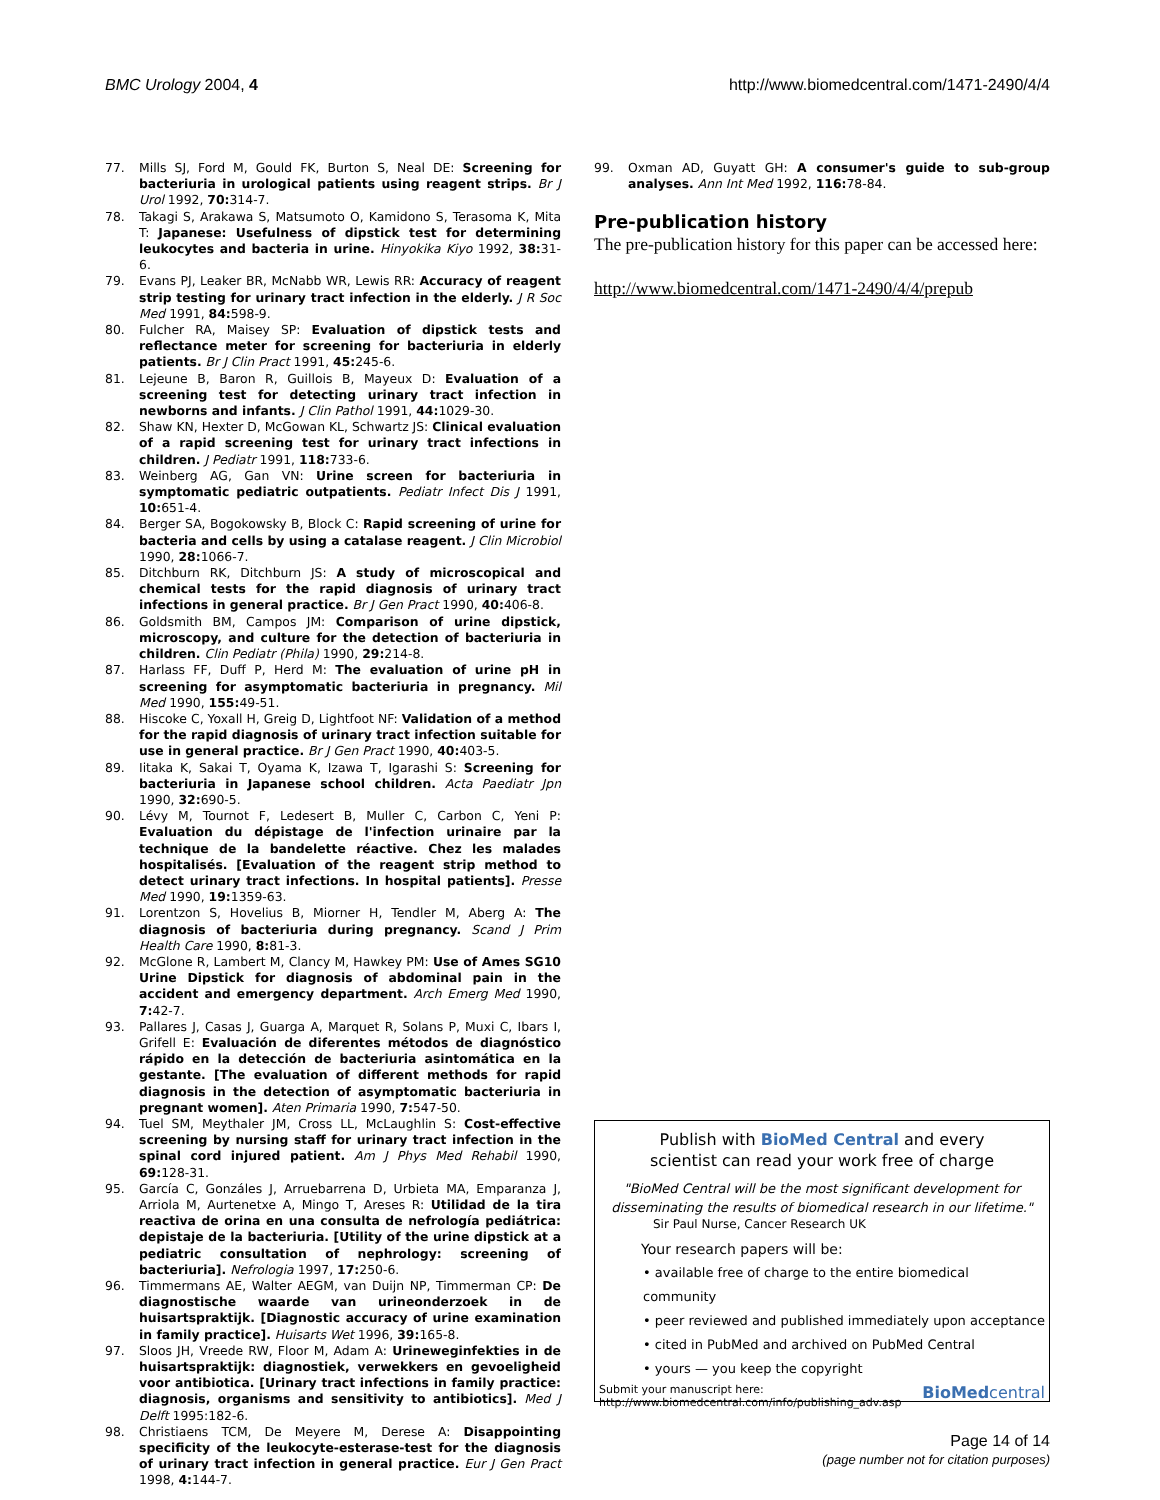BMC Urology 2004, 4 http://www.biomedcentral.com/1471-2490/4/4
77. Mills SJ, Ford M, Gould FK, Burton S, Neal DE: Screening for bacteriuria in urological patients using reagent strips. Br J Urol 1992, 70: 314-7.
78. Takagi S, Arakawa S, Matsumoto O, Kamidono S, Terasoma K, Mita T: Japanese: Usefulness of dipstick test for determining leukocytes and bacteria in urine. Hinyokika Kiyo 1992, 38: 31-6.
79. Evans PJ, Leaker BR, McNabb WR, Lewis RR: Accuracy of reagent strip testing for urinary tract infection in the elderly. J R Soc Med 1991, 84: 598-9.
80. Fulcher RA, Maisey SP: Evaluation of dipstick tests and reflectance meter for screening for bacteriuria in elderly patients. Br J Clin Pract 1991, 45: 245-6.
81. Lejeune B, Baron R, Guillois B, Mayeux D: Evaluation of a screening test for detecting urinary tract infection in newborns and infants. J Clin Pathol 1991, 44: 1029-30.
82. Shaw KN, Hexter D, McGowan KL, Schwartz JS: Clinical evaluation of a rapid screening test for urinary tract infections in children. J Pediatr 1991, 118: 733-6.
83. Weinberg AG, Gan VN: Urine screen for bacteriuria in symptomatic pediatric outpatients. Pediatr Infect Dis J 1991, 10: 651-4.
84. Berger SA, Bogokowsky B, Block C: Rapid screening of urine for bacteria and cells by using a catalase reagent. J Clin Microbiol 1990, 28: 1066-7.
85. Ditchburn RK, Ditchburn JS: A study of microscopical and chemical tests for the rapid diagnosis of urinary tract infections in general practice. Br J Gen Pract 1990, 40: 406-8.
86. Goldsmith BM, Campos JM: Comparison of urine dipstick, microscopy, and culture for the detection of bacteriuria in children. Clin Pediatr (Phila) 1990, 29: 214-8.
87. Harlass FF, Duff P, Herd M: The evaluation of urine pH in screening for asymptomatic bacteriuria in pregnancy. Mil Med 1990, 155: 49-51.
88. Hiscoke C, Yoxall H, Greig D, Lightfoot NF: Validation of a method for the rapid diagnosis of urinary tract infection suitable for use in general practice. Br J Gen Pract 1990, 40: 403-5.
89. Iitaka K, Sakai T, Oyama K, Izawa T, Igarashi S: Screening for bacteriuria in Japanese school children. Acta Paediatr Jpn 1990, 32: 690-5.
90. Lévy M, Tournot F, Ledesert B, Muller C, Carbon C, Yeni P: Evaluation du dépistage de l'infection urinaire par la technique de la bandelette réactive. Chez les malades hospitalisés. [Evaluation of the reagent strip method to detect urinary tract infections. In hospital patients]. Presse Med 1990, 19: 1359-63.
91. Lorentzon S, Hovelius B, Miorner H, Tendler M, Aberg A: The diagnosis of bacteriuria during pregnancy. Scand J Prim Health Care 1990, 8: 81-3.
92. McGlone R, Lambert M, Clancy M, Hawkey PM: Use of Ames SG10 Urine Dipstick for diagnosis of abdominal pain in the accident and emergency department. Arch Emerg Med 1990, 7: 42-7.
93. Pallares J, Casas J, Guarga A, Marquet R, Solans P, Muxi C, Ibars I, Grifell E: Evaluación de diferentes métodos de diagnóstico rápido en la detección de bacteriuria asintomática en la gestante. [The evaluation of different methods for rapid diagnosis in the detection of asymptomatic bacteriuria in pregnant women]. Aten Primaria 1990, 7: 547-50.
94. Tuel SM, Meythaler JM, Cross LL, McLaughlin S: Cost-effective screening by nursing staff for urinary tract infection in the spinal cord injured patient. Am J Phys Med Rehabil 1990, 69: 128-31.
95. García C, Gonzáles J, Arruebarrena D, Urbieta MA, Emparanza J, Arriola M, Aurtenetxe A, Mingo T, Areses R: Utilidad de la tira reactiva de orina en una consulta de nefrología pediátrica: depistaje de la bacteriuria. [Utility of the urine dipstick at a pediatric consultation of nephrology: screening of bacteriuria]. Nefrologia 1997, 17: 250-6.
96. Timmermans AE, Walter AEGM, van Duijn NP, Timmerman CP: De diagnostische waarde van urineonderzoek in de huisartspraktijk. [Diagnostic accuracy of urine examination in family practice]. Huisarts Wet 1996, 39: 165-8.
97. Sloos JH, Vreede RW, Floor M, Adam A: Urineweginfekties in de huisartspraktijk: diagnostiek, verwekkers en gevoeligheid voor antibiotica. [Urinary tract infections in family practice: diagnosis, organisms and sensitivity to antibiotics]. Med J Delft 1995:182-6.
98. Christiaens TCM, De Meyere M, Derese A: Disappointing specificity of the leukocyte-esterase-test for the diagnosis of urinary tract infection in general practice. Eur J Gen Pract 1998, 4: 144-7.
99. Oxman AD, Guyatt GH: A consumer's guide to sub-group analyses. Ann Int Med 1992, 116: 78-84.
Pre-publication history
The pre-publication history for this paper can be accessed here:
http://www.biomedcentral.com/1471-2490/4/4/prepub
Publish with BioMed Central and every
scientist can read your work free of charge
"BioMed Central will be the most significant development for disseminating the results of biomedical research in our lifetime."
Sir Paul Nurse, Cancer Research UK
Your research papers will be:
• available free of charge to the entire biomedical community
• peer reviewed and published immediately upon acceptance
• cited in PubMed and archived on PubMed Central
• yours — you keep the copyright
Submit your manuscript here:
http://www.biomedcentral.com/info/publishing_adv.asp BioMedcentral
Page 14 of 14
(page number not for citation purposes)